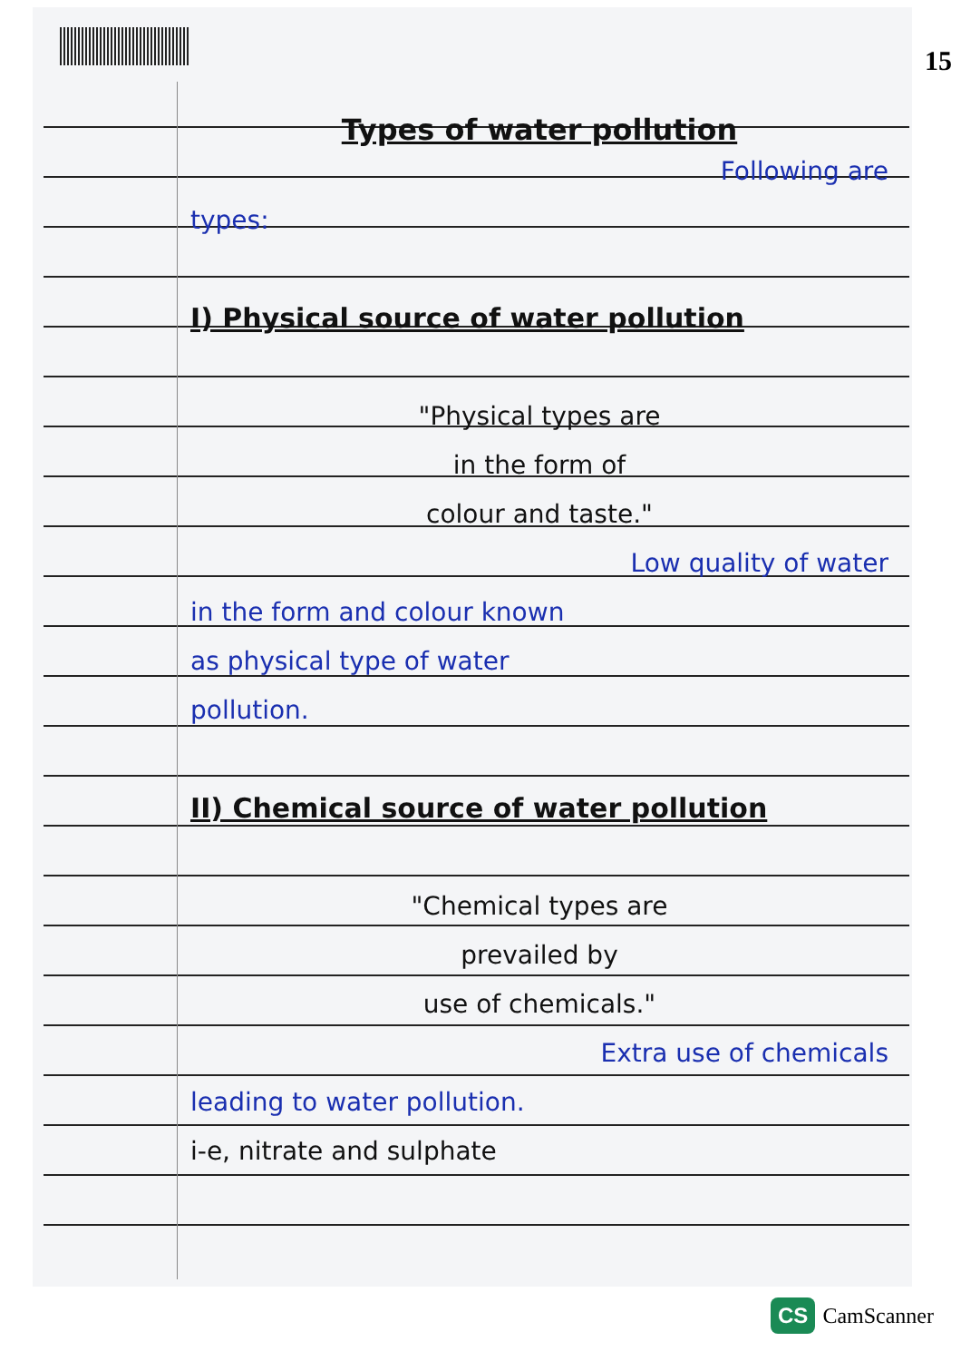15
Types of water pollution
Following are
types:
I) Physical source of water pollution
"Physical types are
in the form of
colour and taste."
Low quality of water
in the form and colour known
as physical type of water
pollution.
II) Chemical source of water pollution
"Chemical types are
prevailed by
use of chemicals."
Extra use of chemicals
leading to water pollution.
i-e, nitrate and sulphate
CS CamScanner